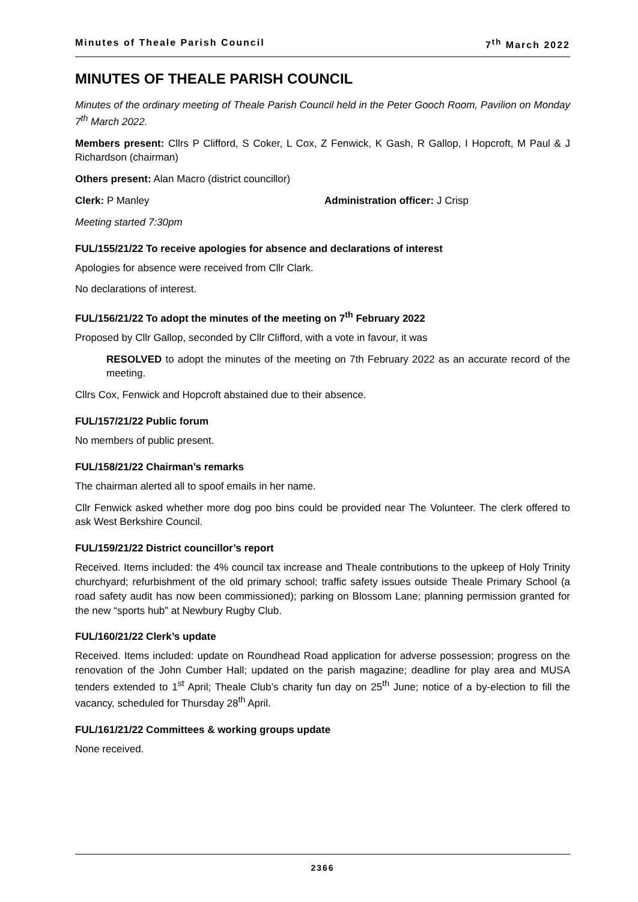Minutes of Theale Parish Council 7<sup>th</sup> March 2022
MINUTES OF THEALE PARISH COUNCIL
Minutes of the ordinary meeting of Theale Parish Council held in the Peter Gooch Room, Pavilion on Monday 7<sup>th</sup> March 2022.
Members present: Cllrs P Clifford, S Coker, L Cox, Z Fenwick, K Gash, R Gallop, I Hopcroft, M Paul & J Richardson (chairman)
Others present: Alan Macro (district councillor)
Clerk: P Manley Administration officer: J Crisp
Meeting started 7:30pm
FUL/155/21/22 To receive apologies for absence and declarations of interest
Apologies for absence were received from Cllr Clark.
No declarations of interest.
FUL/156/21/22 To adopt the minutes of the meeting on 7<sup>th</sup> February 2022
Proposed by Cllr Gallop, seconded by Cllr Clifford, with a vote in favour, it was
RESOLVED to adopt the minutes of the meeting on 7th February 2022 as an accurate record of the meeting.
Cllrs Cox, Fenwick and Hopcroft abstained due to their absence.
FUL/157/21/22 Public forum
No members of public present.
FUL/158/21/22 Chairman’s remarks
The chairman alerted all to spoof emails in her name.
Cllr Fenwick asked whether more dog poo bins could be provided near The Volunteer. The clerk offered to ask West Berkshire Council.
FUL/159/21/22 District councillor’s report
Received. Items included: the 4% council tax increase and Theale contributions to the upkeep of Holy Trinity churchyard; refurbishment of the old primary school; traffic safety issues outside Theale Primary School (a road safety audit has now been commissioned); parking on Blossom Lane; planning permission granted for the new “sports hub” at Newbury Rugby Club.
FUL/160/21/22 Clerk’s update
Received. Items included: update on Roundhead Road application for adverse possession; progress on the renovation of the John Cumber Hall; updated on the parish magazine; deadline for play area and MUSA tenders extended to 1<sup>st</sup> April; Theale Club’s charity fun day on 25<sup>th</sup> June; notice of a by-election to fill the vacancy, scheduled for Thursday 28<sup>th</sup> April.
FUL/161/21/22 Committees & working groups update
None received.
2366